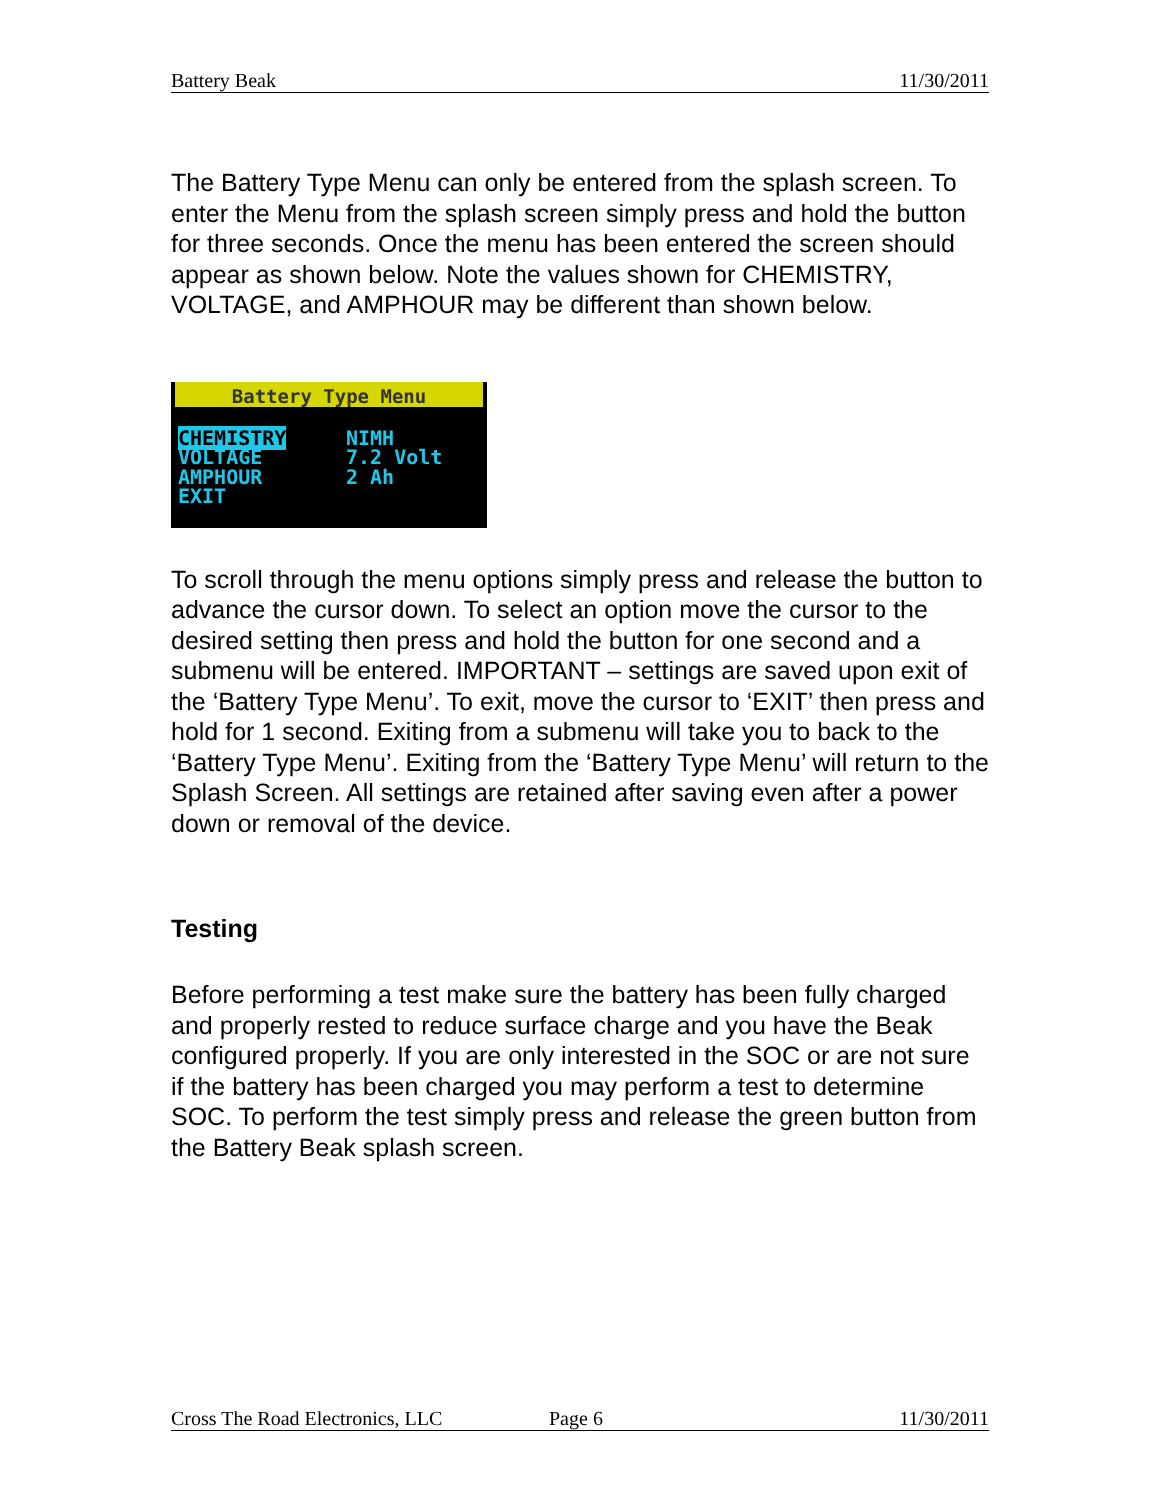Battery Beak 11/30/2011
The Battery Type Menu can only be entered from the splash screen. To enter the Menu from the splash screen simply press and hold the button for three seconds. Once the menu has been entered the screen should appear as shown below. Note the values shown for CHEMISTRY, VOLTAGE, and AMPHOUR may be different than shown below.
Battery Type Menu
CHEMISTRY
VOLTAGE
AMPHOUR
EXIT
NIMH
7.2 Volt
2 Ah
To scroll through the menu options simply press and release the button to advance the cursor down. To select an option move the cursor to the desired setting then press and hold the button for one second and a submenu will be entered. IMPORTANT – settings are saved upon exit of the ‘Battery Type Menu’. To exit, move the cursor to ‘EXIT’ then press and hold for 1 second. Exiting from a submenu will take you to back to the ‘Battery Type Menu’. Exiting from the ‘Battery Type Menu’ will return to the Splash Screen. All settings are retained after saving even after a power down or removal of the device.
Testing
Before performing a test make sure the battery has been fully charged and properly rested to reduce surface charge and you have the Beak configured properly. If you are only interested in the SOC or are not sure if the battery has been charged you may perform a test to determine SOC. To perform the test simply press and release the green button from the Battery Beak splash screen.
Cross The Road Electronics, LLC Page 6 11/30/2011